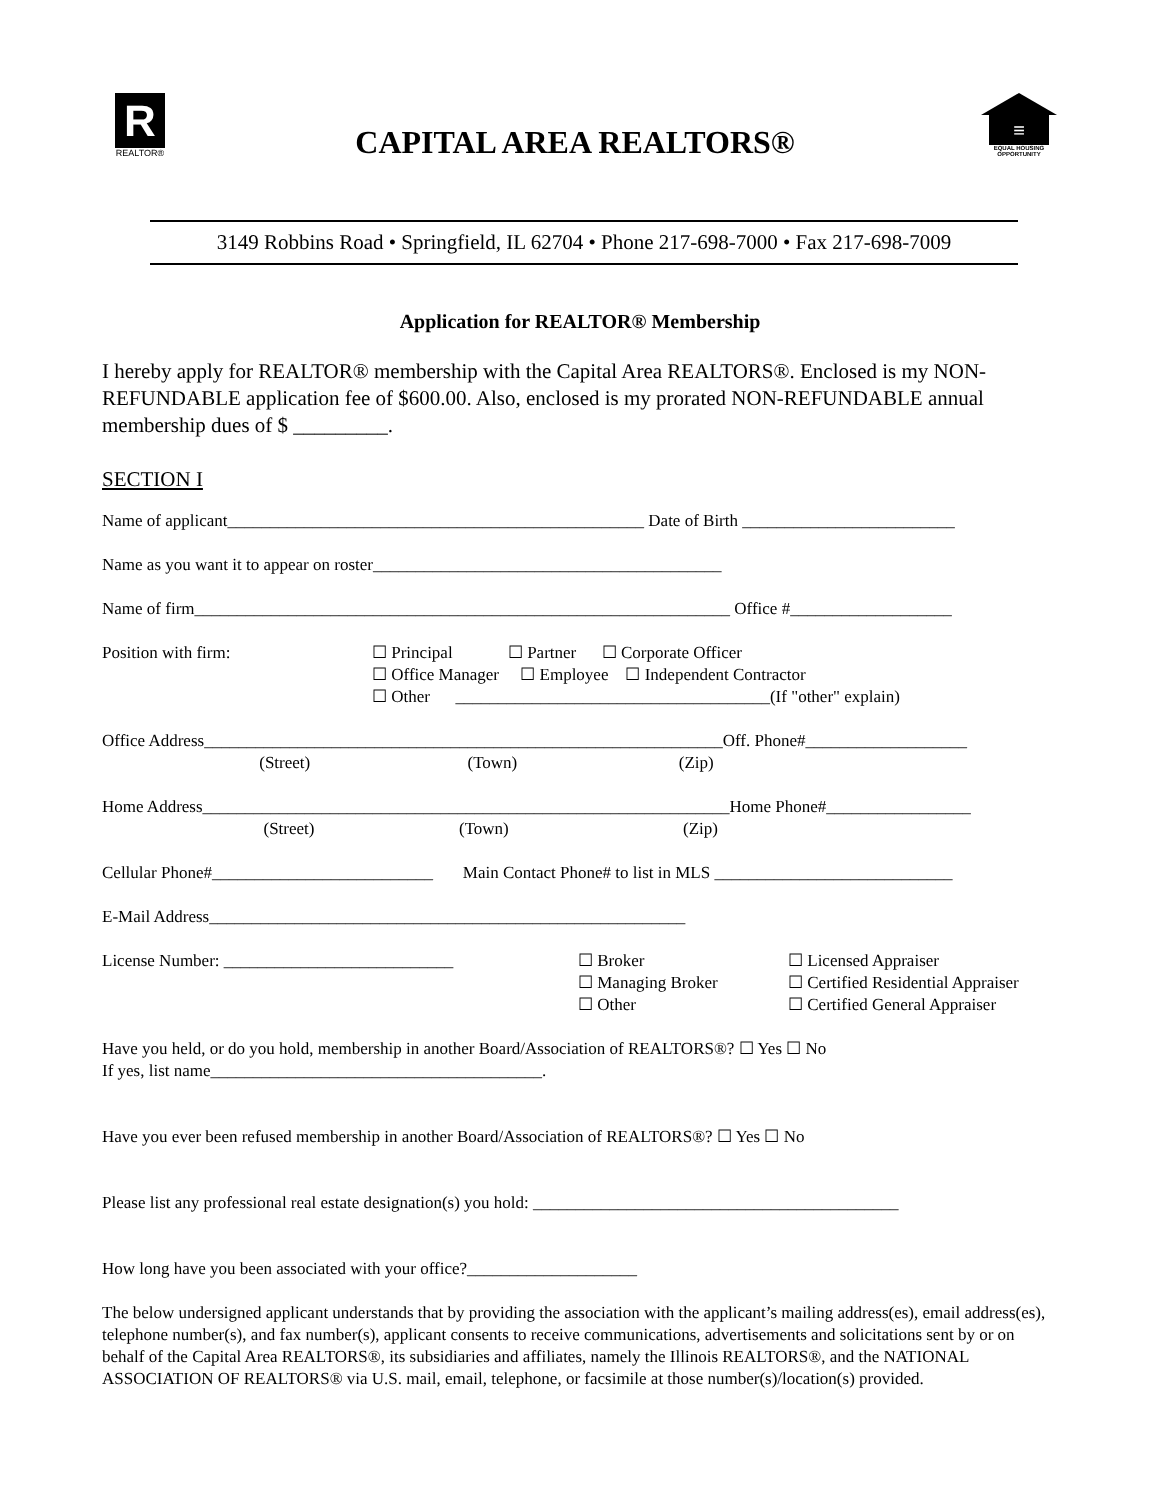R
REALTOR®
CAPITAL AREA REALTORS®
≡
EQUAL HOUSING OPPORTUNITY
3149 Robbins Road • Springfield, IL 62704 • Phone 217-698-7000 • Fax 217-698-7009
Application for REALTOR® Membership
I hereby apply for REALTOR® membership with the Capital Area REALTORS®. Enclosed is my NON-REFUNDABLE application fee of $600.00. Also, enclosed is my prorated NON-REFUNDABLE annual membership dues of $ _________.
SECTION I
Name of applicant_________________________________________________ Date of Birth _________________________
Name as you want it to appear on roster_________________________________________
Name of firm_______________________________________________________________ Office #___________________
Position with firm: ☐ Principal ☐ Partner ☐ Corporate Officer
☐ Office Manager ☐ Employee ☐ Independent Contractor
☐ Other _____________________________________(If "other" explain)
Office Address_____________________________________________________________Off. Phone#___________________
(Street) (Town) (Zip)
Home Address______________________________________________________________Home Phone#_________________
(Street) (Town) (Zip)
Cellular Phone#__________________________ Main Contact Phone# to list in MLS ____________________________
E-Mail Address________________________________________________________
License Number: ___________________________ ☐ Broker
☐ Managing Broker
☐ Other
☐ Licensed Appraiser
☐ Certified Residential Appraiser
☐ Certified General Appraiser
Have you held, or do you hold, membership in another Board/Association of REALTORS®? ☐ Yes ☐ No
If yes, list name_______________________________________.
Have you ever been refused membership in another Board/Association of REALTORS®? ☐ Yes ☐ No
Please list any professional real estate designation(s) you hold: ___________________________________________
How long have you been associated with your office?____________________
The below undersigned applicant understands that by providing the association with the applicant’s mailing address(es), email address(es), telephone number(s), and fax number(s), applicant consents to receive communications, advertisements and solicitations sent by or on behalf of the Capital Area REALTORS®, its subsidiaries and affiliates, namely the Illinois REALTORS®, and the NATIONAL ASSOCIATION OF REALTORS® via U.S. mail, email, telephone, or facsimile at those number(s)/location(s) provided.